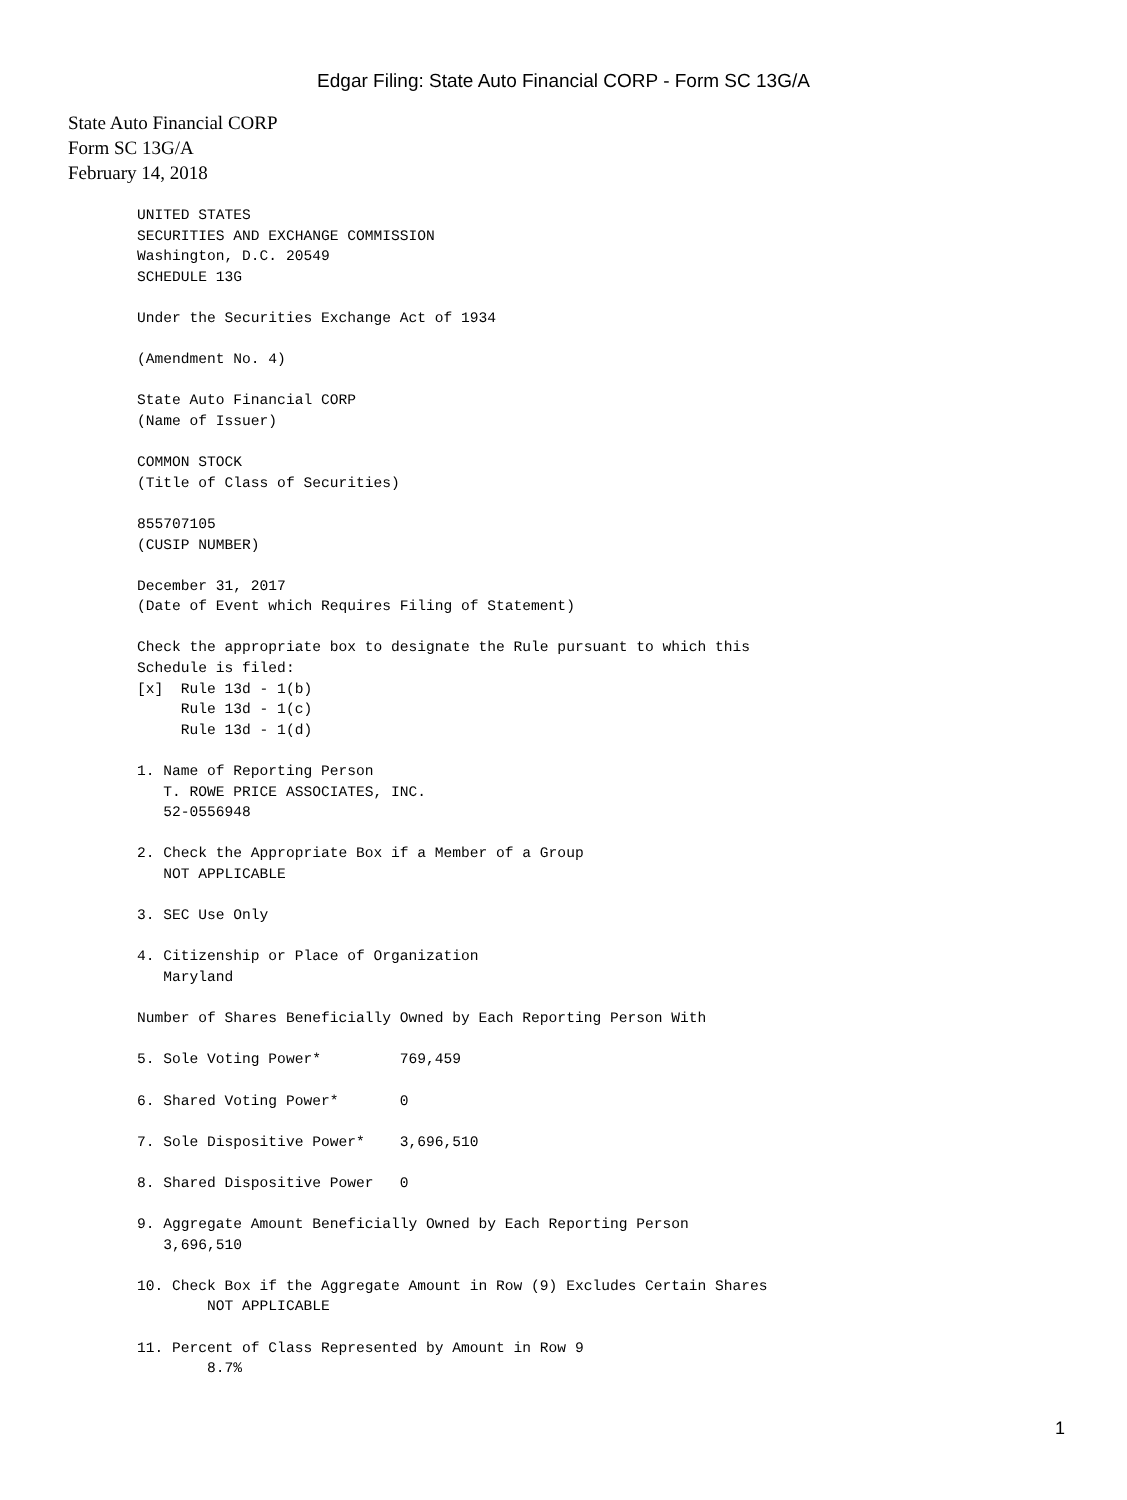Edgar Filing: State Auto Financial CORP - Form SC 13G/A
State Auto Financial CORP
Form SC 13G/A
February 14, 2018
UNITED STATES
SECURITIES AND EXCHANGE COMMISSION
Washington, D.C. 20549
SCHEDULE 13G

Under the Securities Exchange Act of 1934

(Amendment No. 4)

State Auto Financial CORP
(Name of Issuer)

COMMON STOCK
(Title of Class of Securities)

855707105
(CUSIP NUMBER)

December 31, 2017
(Date of Event which Requires Filing of Statement)

Check the appropriate box to designate the Rule pursuant to which this
Schedule is filed:
[x]  Rule 13d - 1(b)
     Rule 13d - 1(c)
     Rule 13d - 1(d)

1. Name of Reporting Person
   T. ROWE PRICE ASSOCIATES, INC.
   52-0556948

2. Check the Appropriate Box if a Member of a Group
   NOT APPLICABLE

3. SEC Use Only

4. Citizenship or Place of Organization
   Maryland

Number of Shares Beneficially Owned by Each Reporting Person With

5. Sole Voting Power*         769,459

6. Shared Voting Power*       0

7. Sole Dispositive Power*    3,696,510

8. Shared Dispositive Power   0

9. Aggregate Amount Beneficially Owned by Each Reporting Person
   3,696,510

10. Check Box if the Aggregate Amount in Row (9) Excludes Certain Shares
        NOT APPLICABLE

11. Percent of Class Represented by Amount in Row 9
        8.7%
1